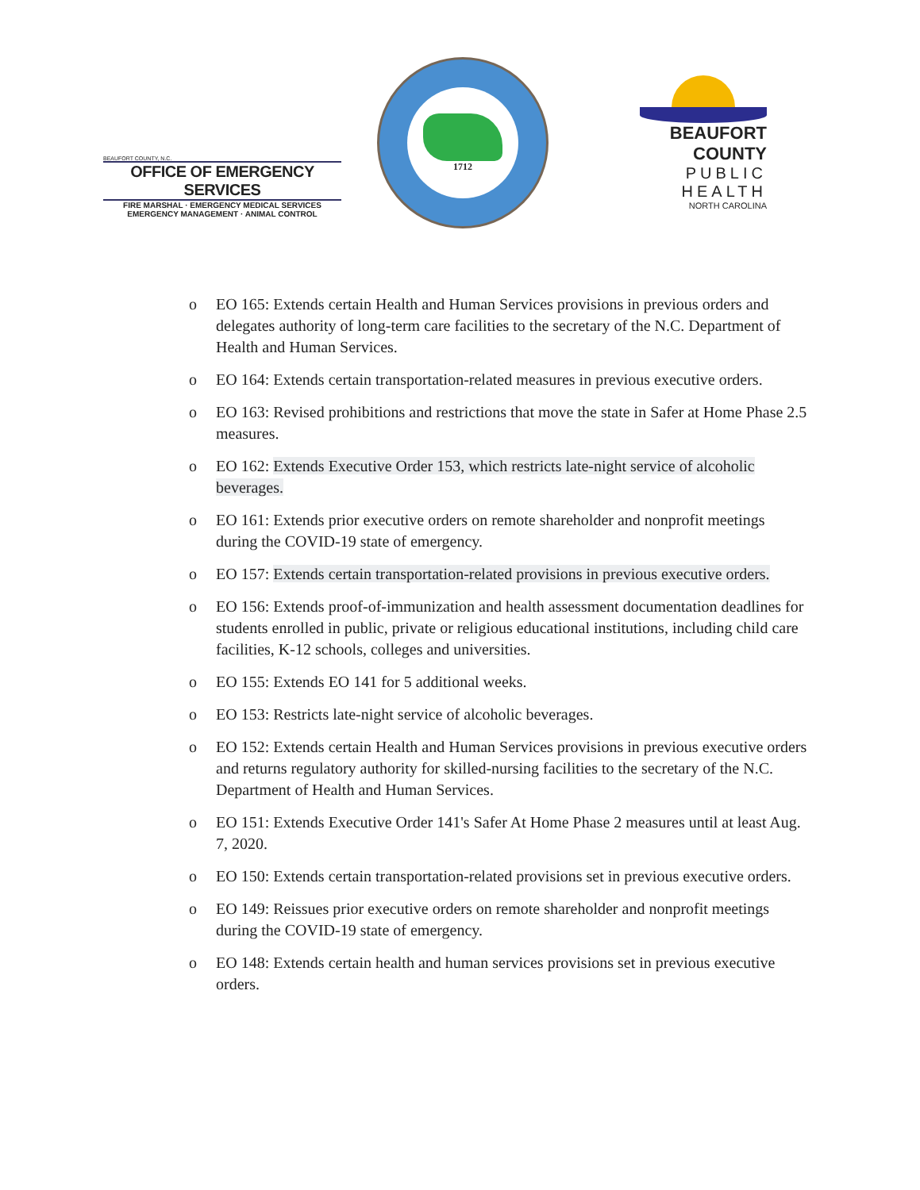BEAUFORT COUNTY, N.C.
OFFICE OF EMERGENCY SERVICES
FIRE MARSHAL · EMERGENCY MEDICAL SERVICES
EMERGENCY MANAGEMENT · ANIMAL CONTROL
1712
BEAUFORT COUNTY
PUBLIC HEALTH
NORTH CAROLINA
o EO 165: Extends certain Health and Human Services provisions in previous orders and delegates authority of long-term care facilities to the secretary of the N.C. Department of Health and Human Services.
o EO 164: Extends certain transportation-related measures in previous executive orders.
o EO 163: Revised prohibitions and restrictions that move the state in Safer at Home Phase 2.5 measures.
o EO 162: Extends Executive Order 153, which restricts late-night service of alcoholic beverages.
o EO 161: Extends prior executive orders on remote shareholder and nonprofit meetings during the COVID-19 state of emergency.
o EO 157: Extends certain transportation-related provisions in previous executive orders.
o EO 156: Extends proof-of-immunization and health assessment documentation deadlines for students enrolled in public, private or religious educational institutions, including child care facilities, K-12 schools, colleges and universities.
o EO 155: Extends EO 141 for 5 additional weeks.
o EO 153: Restricts late-night service of alcoholic beverages.
o EO 152: Extends certain Health and Human Services provisions in previous executive orders and returns regulatory authority for skilled-nursing facilities to the secretary of the N.C. Department of Health and Human Services.
o EO 151: Extends Executive Order 141's Safer At Home Phase 2 measures until at least Aug. 7, 2020.
o EO 150: Extends certain transportation-related provisions set in previous executive orders.
o EO 149: Reissues prior executive orders on remote shareholder and nonprofit meetings during the COVID-19 state of emergency.
o EO 148: Extends certain health and human services provisions set in previous executive orders.